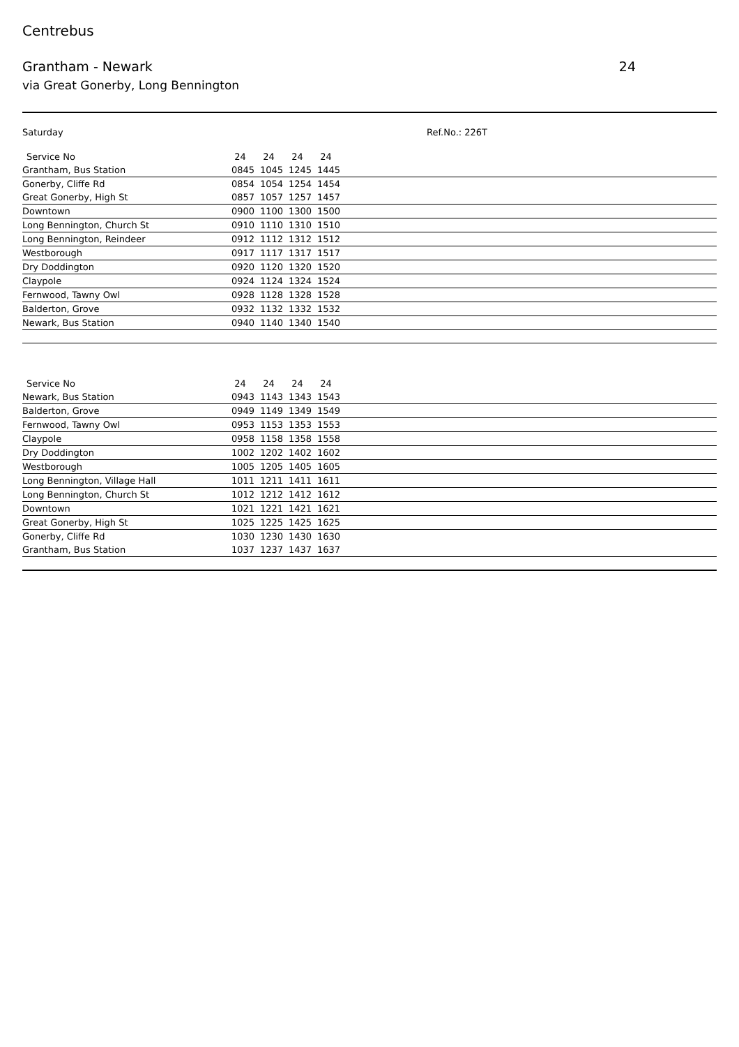Centrebus
Grantham - Newark 24
via Great Gonerby, Long Bennington
Saturday Ref.No.: 226T
| Service No | 24 | 24 | 24 | 24 | |
| --- | --- | --- | --- | --- | --- |
| Grantham, Bus Station | 0845 | 1045 | 1245 | 1445 | |
| Gonerby, Cliffe Rd | 0854 | 1054 | 1254 | 1454 | |
| Great Gonerby, High St | 0857 | 1057 | 1257 | 1457 | |
| Downtown | 0900 | 1100 | 1300 | 1500 | |
| Long Bennington, Church St | 0910 | 1110 | 1310 | 1510 | |
| Long Bennington, Reindeer | 0912 | 1112 | 1312 | 1512 | |
| Westborough | 0917 | 1117 | 1317 | 1517 | |
| Dry Doddington | 0920 | 1120 | 1320 | 1520 | |
| Claypole | 0924 | 1124 | 1324 | 1524 | |
| Fernwood, Tawny Owl | 0928 | 1128 | 1328 | 1528 | |
| Balderton, Grove | 0932 | 1132 | 1332 | 1532 | |
| Newark, Bus Station | 0940 | 1140 | 1340 | 1540 | |
| Service No | 24 | 24 | 24 | 24 | |
| --- | --- | --- | --- | --- | --- |
| Newark, Bus Station | 0943 | 1143 | 1343 | 1543 | |
| Balderton, Grove | 0949 | 1149 | 1349 | 1549 | |
| Fernwood, Tawny Owl | 0953 | 1153 | 1353 | 1553 | |
| Claypole | 0958 | 1158 | 1358 | 1558 | |
| Dry Doddington | 1002 | 1202 | 1402 | 1602 | |
| Westborough | 1005 | 1205 | 1405 | 1605 | |
| Long Bennington, Village Hall | 1011 | 1211 | 1411 | 1611 | |
| Long Bennington, Church St | 1012 | 1212 | 1412 | 1612 | |
| Downtown | 1021 | 1221 | 1421 | 1621 | |
| Great Gonerby, High St | 1025 | 1225 | 1425 | 1625 | |
| Gonerby, Cliffe Rd | 1030 | 1230 | 1430 | 1630 | |
| Grantham, Bus Station | 1037 | 1237 | 1437 | 1637 | |